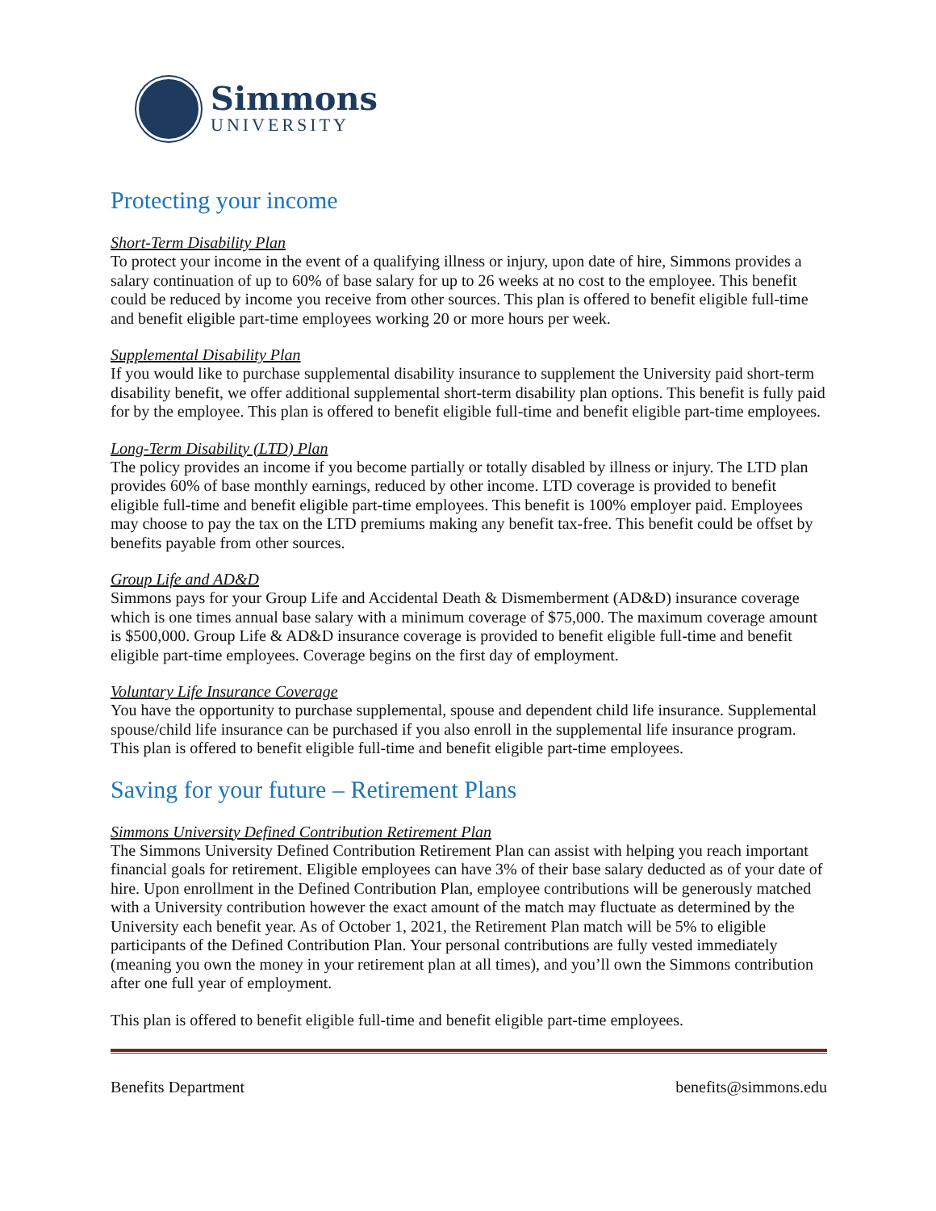Simmons
UNIVERSITY
Protecting your income
Short-Term Disability Plan
To protect your income in the event of a qualifying illness or injury, upon date of hire, Simmons provides a salary continuation of up to 60% of base salary for up to 26 weeks at no cost to the employee. This benefit could be reduced by income you receive from other sources. This plan is offered to benefit eligible full-time and benefit eligible part-time employees working 20 or more hours per week.
Supplemental Disability Plan
If you would like to purchase supplemental disability insurance to supplement the University paid short-term disability benefit, we offer additional supplemental short-term disability plan options. This benefit is fully paid for by the employee. This plan is offered to benefit eligible full-time and benefit eligible part-time employees.
Long-Term Disability (LTD) Plan
The policy provides an income if you become partially or totally disabled by illness or injury. The LTD plan provides 60% of base monthly earnings, reduced by other income. LTD coverage is provided to benefit eligible full-time and benefit eligible part-time employees. This benefit is 100% employer paid. Employees may choose to pay the tax on the LTD premiums making any benefit tax-free. This benefit could be offset by benefits payable from other sources.
Group Life and AD&D
Simmons pays for your Group Life and Accidental Death & Dismemberment (AD&D) insurance coverage which is one times annual base salary with a minimum coverage of $75,000. The maximum coverage amount is $500,000. Group Life & AD&D insurance coverage is provided to benefit eligible full-time and benefit eligible part-time employees. Coverage begins on the first day of employment.
Voluntary Life Insurance Coverage
You have the opportunity to purchase supplemental, spouse and dependent child life insurance. Supplemental spouse/child life insurance can be purchased if you also enroll in the supplemental life insurance program. This plan is offered to benefit eligible full-time and benefit eligible part-time employees.
Saving for your future – Retirement Plans
Simmons University Defined Contribution Retirement Plan
The Simmons University Defined Contribution Retirement Plan can assist with helping you reach important financial goals for retirement. Eligible employees can have 3% of their base salary deducted as of your date of hire. Upon enrollment in the Defined Contribution Plan, employee contributions will be generously matched with a University contribution however the exact amount of the match may fluctuate as determined by the University each benefit year. As of October 1, 2021, the Retirement Plan match will be 5% to eligible participants of the Defined Contribution Plan. Your personal contributions are fully vested immediately (meaning you own the money in your retirement plan at all times), and you’ll own the Simmons contribution after one full year of employment.
This plan is offered to benefit eligible full-time and benefit eligible part-time employees.
Benefits Department benefits@simmons.edu